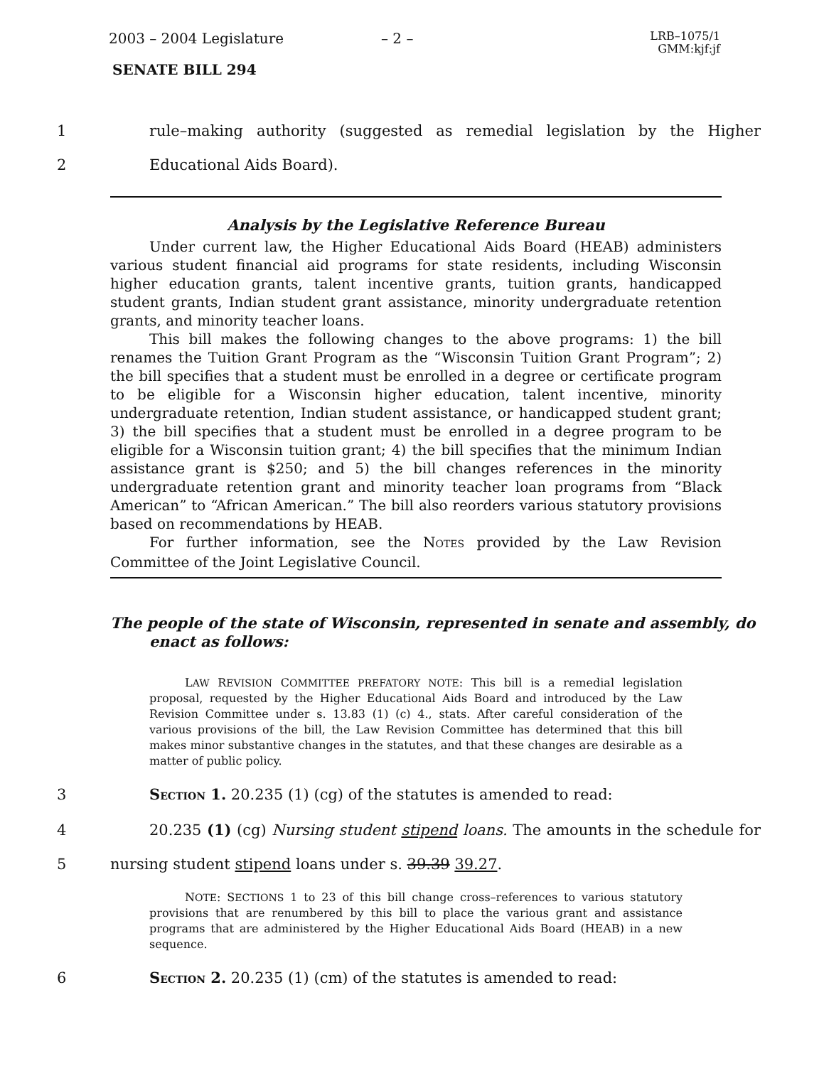2003 – 2004 Legislature – 2 – LRB–1075/1
GMM:kjf:jf
SENATE BILL 294
1 rule–making authority (suggested as remedial legislation by the Higher
2 Educational Aids Board).
Analysis by the Legislative Reference Bureau
Under current law, the Higher Educational Aids Board (HEAB) administers various student financial aid programs for state residents, including Wisconsin higher education grants, talent incentive grants, tuition grants, handicapped student grants, Indian student grant assistance, minority undergraduate retention grants, and minority teacher loans.
This bill makes the following changes to the above programs: 1) the bill renames the Tuition Grant Program as the “Wisconsin Tuition Grant Program”; 2) the bill specifies that a student must be enrolled in a degree or certificate program to be eligible for a Wisconsin higher education, talent incentive, minority undergraduate retention, Indian student assistance, or handicapped student grant; 3) the bill specifies that a student must be enrolled in a degree program to be eligible for a Wisconsin tuition grant; 4) the bill specifies that the minimum Indian assistance grant is $250; and 5) the bill changes references in the minority undergraduate retention grant and minority teacher loan programs from “Black American” to “African American.” The bill also reorders various statutory provisions based on recommendations by HEAB.
For further information, see the NOTES provided by the Law Revision Committee of the Joint Legislative Council.
The people of the state of Wisconsin, represented in senate and assembly, do enact as follows:
LAW REVISION COMMITTEE PREFATORY NOTE: This bill is a remedial legislation proposal, requested by the Higher Educational Aids Board and introduced by the Law Revision Committee under s. 13.83 (1) (c) 4., stats. After careful consideration of the various provisions of the bill, the Law Revision Committee has determined that this bill makes minor substantive changes in the statutes, and that these changes are desirable as a matter of public policy.
3 SECTION 1. 20.235 (1) (cg) of the statutes is amended to read:
4 20.235 (1) (cg) Nursing student stipend loans. The amounts in the schedule for
5 nursing student stipend loans under s. 39.39 39.27.
NOTE: SECTIONS 1 to 23 of this bill change cross–references to various statutory provisions that are renumbered by this bill to place the various grant and assistance programs that are administered by the Higher Educational Aids Board (HEAB) in a new sequence.
6 SECTION 2. 20.235 (1) (cm) of the statutes is amended to read: